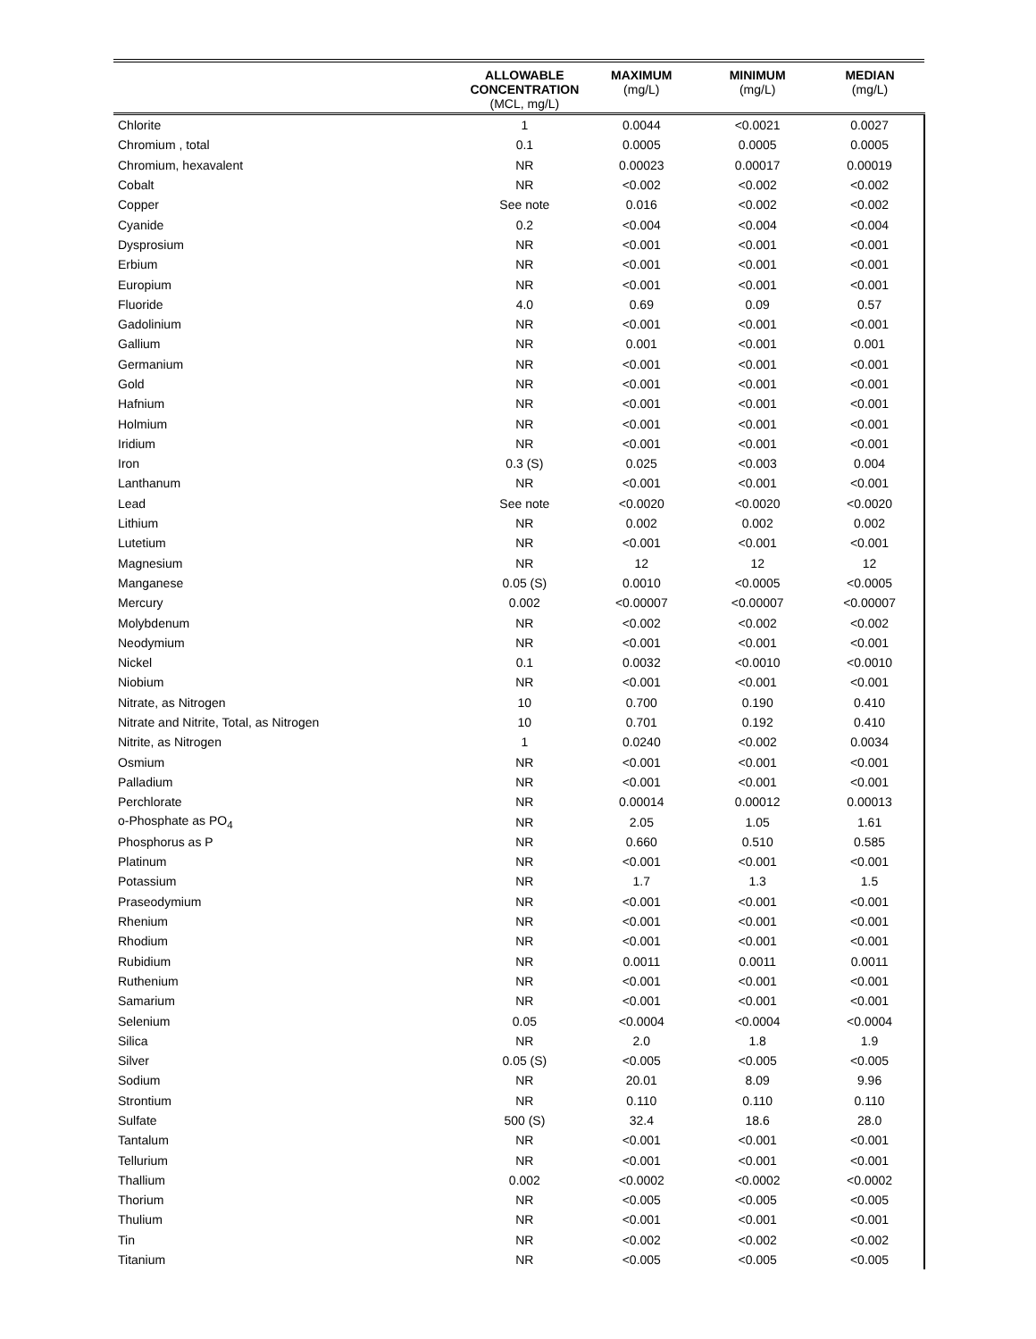| | ALLOWABLE CONCENTRATION (MCL, mg/L) | MAXIMUM (mg/L) | MINIMUM (mg/L) | MEDIAN (mg/L) |
| --- | --- | --- | --- | --- |
| Chlorite | 1 | 0.0044 | <0.0021 | 0.0027 |
| Chromium , total | 0.1 | 0.0005 | 0.0005 | 0.0005 |
| Chromium, hexavalent | NR | 0.00023 | 0.00017 | 0.00019 |
| Cobalt | NR | <0.002 | <0.002 | <0.002 |
| Copper | See note | 0.016 | <0.002 | <0.002 |
| Cyanide | 0.2 | <0.004 | <0.004 | <0.004 |
| Dysprosium | NR | <0.001 | <0.001 | <0.001 |
| Erbium | NR | <0.001 | <0.001 | <0.001 |
| Europium | NR | <0.001 | <0.001 | <0.001 |
| Fluoride | 4.0 | 0.69 | 0.09 | 0.57 |
| Gadolinium | NR | <0.001 | <0.001 | <0.001 |
| Gallium | NR | 0.001 | <0.001 | 0.001 |
| Germanium | NR | <0.001 | <0.001 | <0.001 |
| Gold | NR | <0.001 | <0.001 | <0.001 |
| Hafnium | NR | <0.001 | <0.001 | <0.001 |
| Holmium | NR | <0.001 | <0.001 | <0.001 |
| Iridium | NR | <0.001 | <0.001 | <0.001 |
| Iron | 0.3 (S) | 0.025 | <0.003 | 0.004 |
| Lanthanum | NR | <0.001 | <0.001 | <0.001 |
| Lead | See note | <0.0020 | <0.0020 | <0.0020 |
| Lithium | NR | 0.002 | 0.002 | 0.002 |
| Lutetium | NR | <0.001 | <0.001 | <0.001 |
| Magnesium | NR | 12 | 12 | 12 |
| Manganese | 0.05 (S) | 0.0010 | <0.0005 | <0.0005 |
| Mercury | 0.002 | <0.00007 | <0.00007 | <0.00007 |
| Molybdenum | NR | <0.002 | <0.002 | <0.002 |
| Neodymium | NR | <0.001 | <0.001 | <0.001 |
| Nickel | 0.1 | 0.0032 | <0.0010 | <0.0010 |
| Niobium | NR | <0.001 | <0.001 | <0.001 |
| Nitrate, as Nitrogen | 10 | 0.700 | 0.190 | 0.410 |
| Nitrate and Nitrite, Total, as Nitrogen | 10 | 0.701 | 0.192 | 0.410 |
| Nitrite, as Nitrogen | 1 | 0.0240 | <0.002 | 0.0034 |
| Osmium | NR | <0.001 | <0.001 | <0.001 |
| Palladium | NR | <0.001 | <0.001 | <0.001 |
| Perchlorate | NR | 0.00014 | 0.00012 | 0.00013 |
| o-Phosphate as PO<sub>4</sub> | NR | 2.05 | 1.05 | 1.61 |
| Phosphorus as P | NR | 0.660 | 0.510 | 0.585 |
| Platinum | NR | <0.001 | <0.001 | <0.001 |
| Potassium | NR | 1.7 | 1.3 | 1.5 |
| Praseodymium | NR | <0.001 | <0.001 | <0.001 |
| Rhenium | NR | <0.001 | <0.001 | <0.001 |
| Rhodium | NR | <0.001 | <0.001 | <0.001 |
| Rubidium | NR | 0.0011 | 0.0011 | 0.0011 |
| Ruthenium | NR | <0.001 | <0.001 | <0.001 |
| Samarium | NR | <0.001 | <0.001 | <0.001 |
| Selenium | 0.05 | <0.0004 | <0.0004 | <0.0004 |
| Silica | NR | 2.0 | 1.8 | 1.9 |
| Silver | 0.05 (S) | <0.005 | <0.005 | <0.005 |
| Sodium | NR | 20.01 | 8.09 | 9.96 |
| Strontium | NR | 0.110 | 0.110 | 0.110 |
| Sulfate | 500 (S) | 32.4 | 18.6 | 28.0 |
| Tantalum | NR | <0.001 | <0.001 | <0.001 |
| Tellurium | NR | <0.001 | <0.001 | <0.001 |
| Thallium | 0.002 | <0.0002 | <0.0002 | <0.0002 |
| Thorium | NR | <0.005 | <0.005 | <0.005 |
| Thulium | NR | <0.001 | <0.001 | <0.001 |
| Tin | NR | <0.002 | <0.002 | <0.002 |
| Titanium | NR | <0.005 | <0.005 | <0.005 |